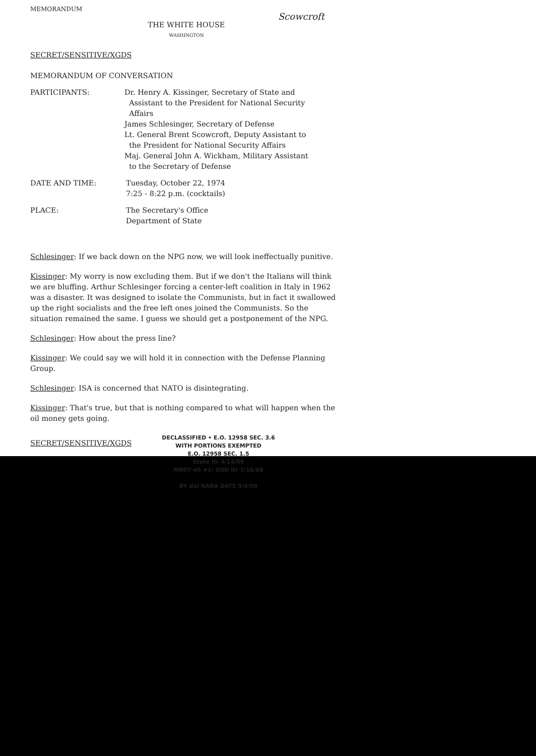MEMORANDUM
Scowcroft
THE WHITE HOUSE
WASHINGTON
SECRET/SENSITIVE/XGDS
MEMORANDUM OF CONVERSATION
PARTICIPANTS: Dr. Henry A. Kissinger, Secretary of State and
Assistant to the President for National Security
Affairs
James Schlesinger, Secretary of Defense
Lt. General Brent Scowcroft, Deputy Assistant to
the President for National Security Affairs
Maj. General John A. Wickham, Military Assistant
to the Secretary of Defense
DATE AND TIME: Tuesday, October 22, 1974
7:25 - 8:22 p.m. (cocktails)
PLACE: The Secretary's Office
Department of State
Schlesinger: If we back down on the NPG now, we will look ineffectually punitive.
Kissinger: My worry is now excluding them. But if we don't the Italians will think we are bluffing. Arthur Schlesinger forcing a center-left coalition in Italy in 1962 was a disaster. It was designed to isolate the Communists, but in fact it swallowed up the right socialists and the free left ones joined the Communists. So the situation remained the same. I guess we should get a postponement of the NPG.
Schlesinger: How about the press line?
Kissinger: We could say we will hold it in connection with the Defense Planning Group.
Schlesinger: ISA is concerned that NATO is disintegrating.
Kissinger: That's true, but that is nothing compared to what will happen when the oil money gets going.
SECRET/SENSITIVE/XGDS
DECLASSIFIED • E.O. 12958 SEC. 3.6
WITH PORTIONS EXEMPTED
E.O. 12958 SEC. 1.5
State ltr 4/14/09
MR07-46 #3; OSD ltr 7/16/08
BY dal NARA DATE 5/4/09